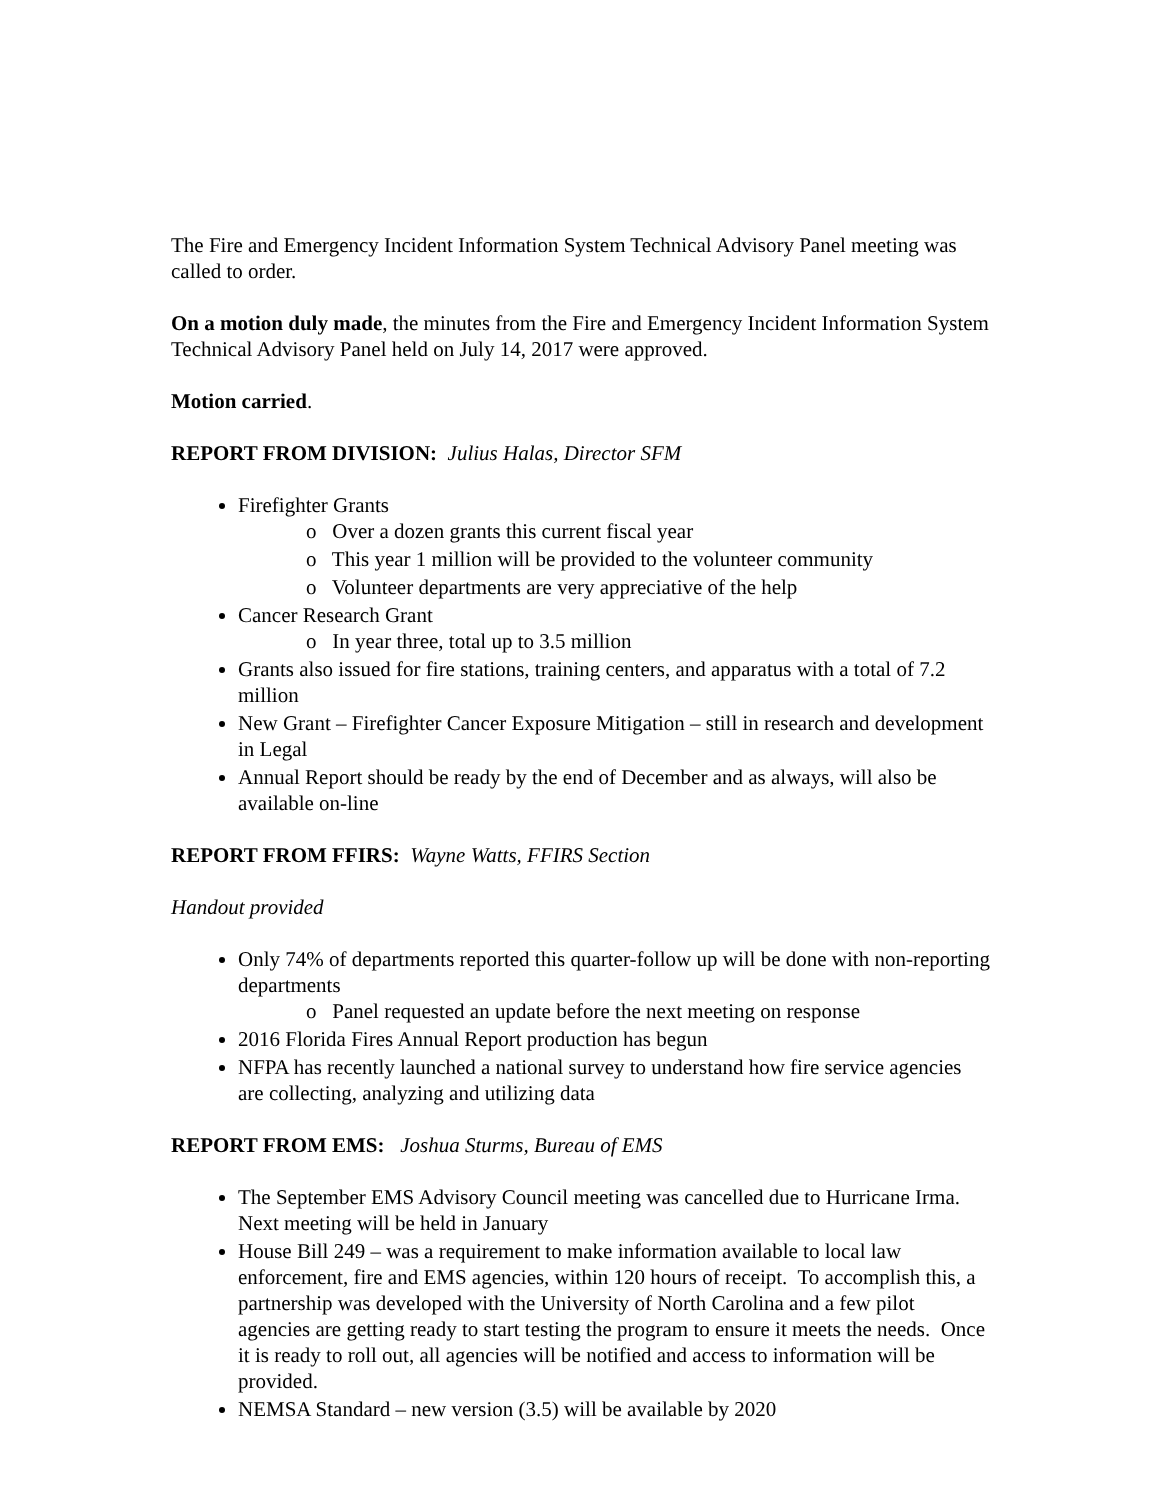The Fire and Emergency Incident Information System Technical Advisory Panel meeting was called to order.
On a motion duly made, the minutes from the Fire and Emergency Incident Information System Technical Advisory Panel held on July 14, 2017 were approved.
Motion carried.
REPORT FROM DIVISION: Julius Halas, Director SFM
Firefighter Grants
o Over a dozen grants this current fiscal year
o This year 1 million will be provided to the volunteer community
o Volunteer departments are very appreciative of the help
Cancer Research Grant
o In year three, total up to 3.5 million
Grants also issued for fire stations, training centers, and apparatus with a total of 7.2 million
New Grant – Firefighter Cancer Exposure Mitigation – still in research and development in Legal
Annual Report should be ready by the end of December and as always, will also be available on-line
REPORT FROM FFIRS: Wayne Watts, FFIRS Section
Handout provided
Only 74% of departments reported this quarter-follow up will be done with non-reporting departments
o Panel requested an update before the next meeting on response
2016 Florida Fires Annual Report production has begun
NFPA has recently launched a national survey to understand how fire service agencies are collecting, analyzing and utilizing data
REPORT FROM EMS: Joshua Sturms, Bureau of EMS
The September EMS Advisory Council meeting was cancelled due to Hurricane Irma. Next meeting will be held in January
House Bill 249 – was a requirement to make information available to local law enforcement, fire and EMS agencies, within 120 hours of receipt. To accomplish this, a partnership was developed with the University of North Carolina and a few pilot agencies are getting ready to start testing the program to ensure it meets the needs. Once it is ready to roll out, all agencies will be notified and access to information will be provided.
NEMSA Standard – new version (3.5) will be available by 2020